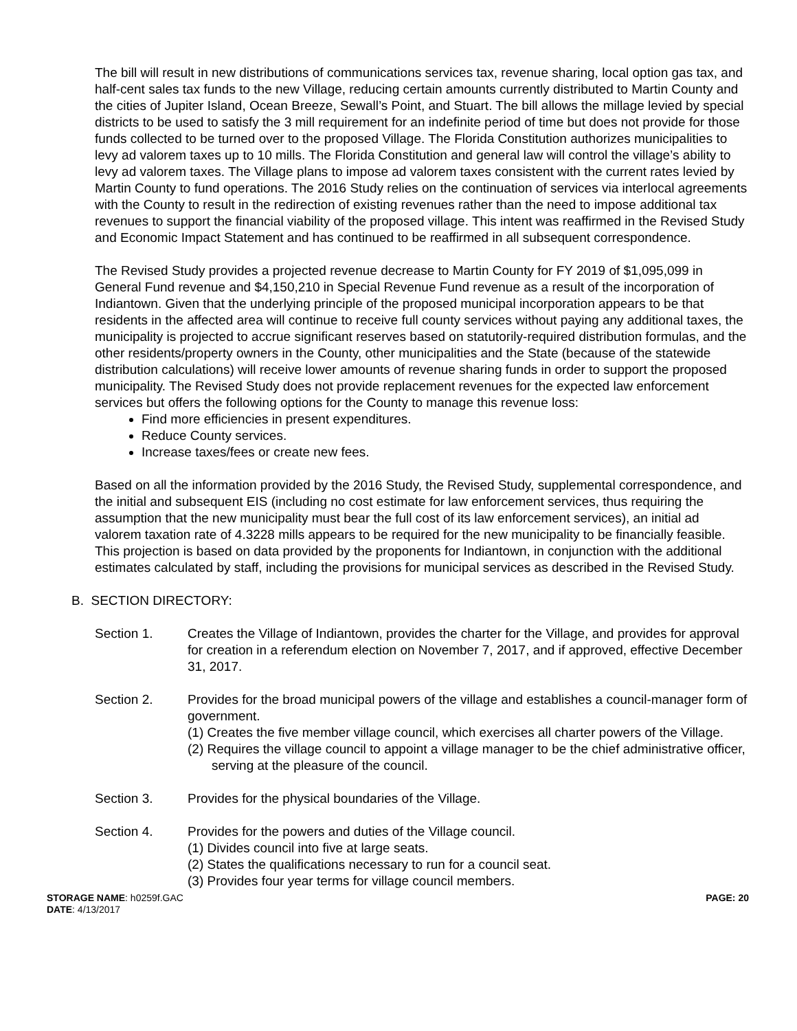The bill will result in new distributions of communications services tax, revenue sharing, local option gas tax, and half-cent sales tax funds to the new Village, reducing certain amounts currently distributed to Martin County and the cities of Jupiter Island, Ocean Breeze, Sewall’s Point, and Stuart. The bill allows the millage levied by special districts to be used to satisfy the 3 mill requirement for an indefinite period of time but does not provide for those funds collected to be turned over to the proposed Village. The Florida Constitution authorizes municipalities to levy ad valorem taxes up to 10 mills. The Florida Constitution and general law will control the village’s ability to levy ad valorem taxes. The Village plans to impose ad valorem taxes consistent with the current rates levied by Martin County to fund operations. The 2016 Study relies on the continuation of services via interlocal agreements with the County to result in the redirection of existing revenues rather than the need to impose additional tax revenues to support the financial viability of the proposed village. This intent was reaffirmed in the Revised Study and Economic Impact Statement and has continued to be reaffirmed in all subsequent correspondence.
The Revised Study provides a projected revenue decrease to Martin County for FY 2019 of $1,095,099 in General Fund revenue and $4,150,210 in Special Revenue Fund revenue as a result of the incorporation of Indiantown. Given that the underlying principle of the proposed municipal incorporation appears to be that residents in the affected area will continue to receive full county services without paying any additional taxes, the municipality is projected to accrue significant reserves based on statutorily-required distribution formulas, and the other residents/property owners in the County, other municipalities and the State (because of the statewide distribution calculations) will receive lower amounts of revenue sharing funds in order to support the proposed municipality. The Revised Study does not provide replacement revenues for the expected law enforcement services but offers the following options for the County to manage this revenue loss:
Find more efficiencies in present expenditures.
Reduce County services.
Increase taxes/fees or create new fees.
Based on all the information provided by the 2016 Study, the Revised Study, supplemental correspondence, and the initial and subsequent EIS (including no cost estimate for law enforcement services, thus requiring the assumption that the new municipality must bear the full cost of its law enforcement services), an initial ad valorem taxation rate of 4.3228 mills appears to be required for the new municipality to be financially feasible. This projection is based on data provided by the proponents for Indiantown, in conjunction with the additional estimates calculated by staff, including the provisions for municipal services as described in the Revised Study.
B. SECTION DIRECTORY:
Section 1. Creates the Village of Indiantown, provides the charter for the Village, and provides for approval for creation in a referendum election on November 7, 2017, and if approved, effective December 31, 2017.
Section 2. Provides for the broad municipal powers of the village and establishes a council-manager form of government.
(1) Creates the five member village council, which exercises all charter powers of the Village.
(2) Requires the village council to appoint a village manager to be the chief administrative officer, serving at the pleasure of the council.
Section 3. Provides for the physical boundaries of the Village.
Section 4. Provides for the powers and duties of the Village council.
(1) Divides council into five at large seats.
(2) States the qualifications necessary to run for a council seat.
(3) Provides four year terms for village council members.
STORAGE NAME: h0259f.GAC
DATE: 4/13/2017
PAGE: 20